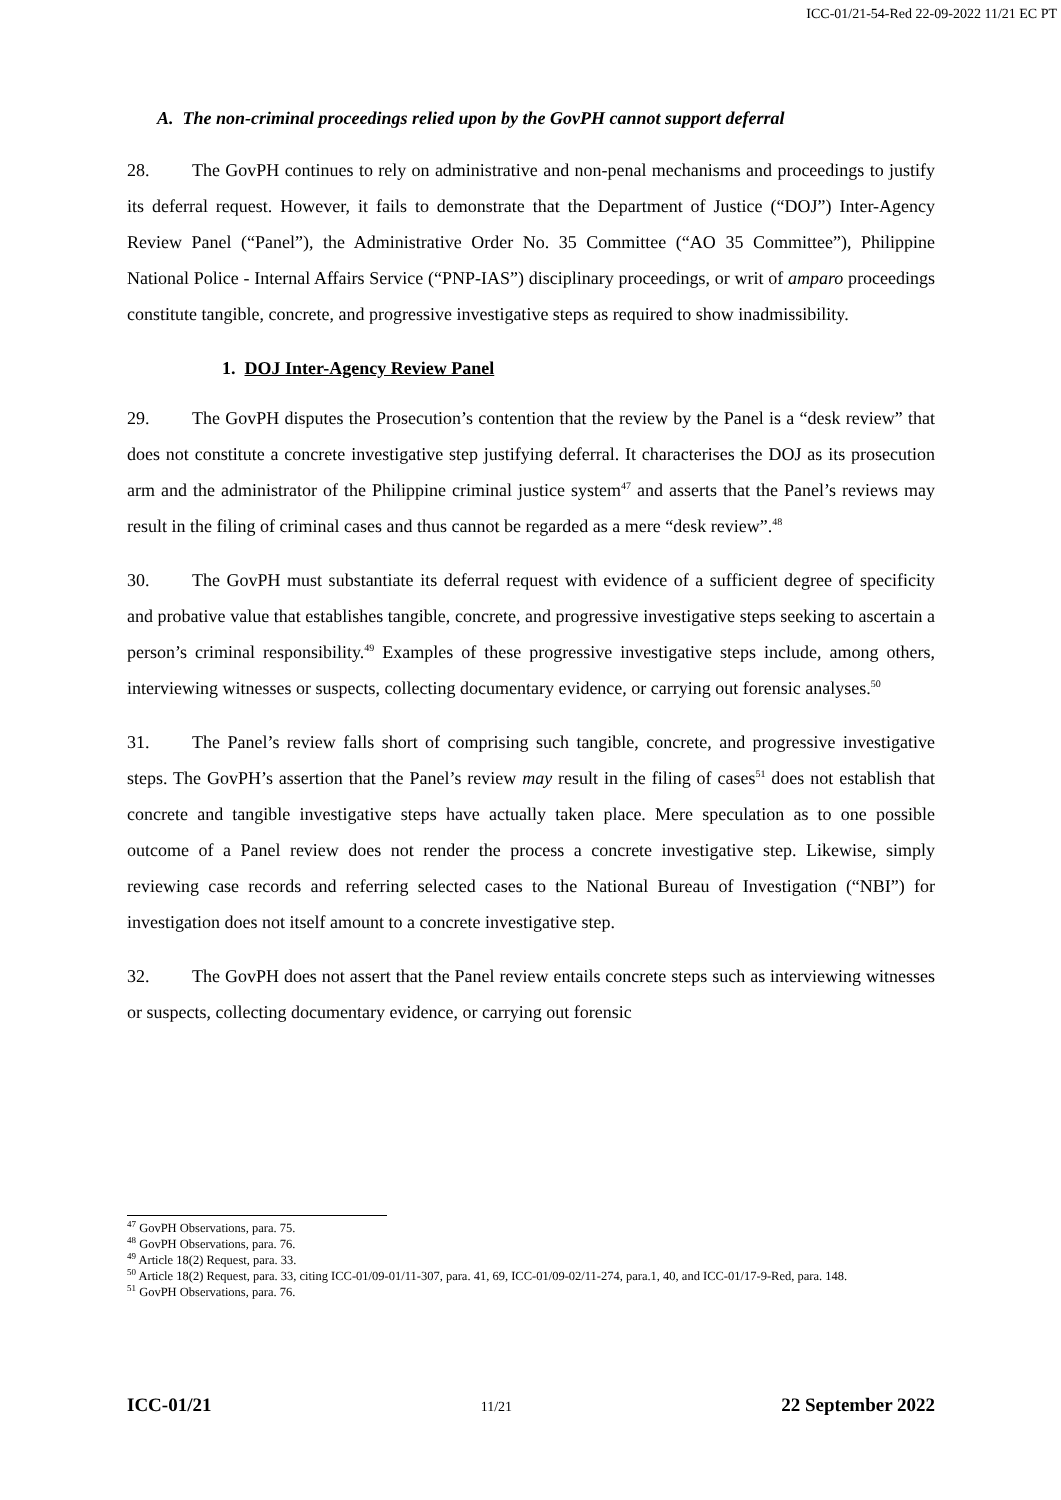ICC-01/21-54-Red 22-09-2022 11/21 EC PT
A. The non-criminal proceedings relied upon by the GovPH cannot support deferral
28. The GovPH continues to rely on administrative and non-penal mechanisms and proceedings to justify its deferral request. However, it fails to demonstrate that the Department of Justice (“DOJ”) Inter-Agency Review Panel (“Panel”), the Administrative Order No. 35 Committee (“AO 35 Committee”), Philippine National Police - Internal Affairs Service (“PNP-IAS”) disciplinary proceedings, or writ of amparo proceedings constitute tangible, concrete, and progressive investigative steps as required to show inadmissibility.
1. DOJ Inter-Agency Review Panel
29. The GovPH disputes the Prosecution’s contention that the review by the Panel is a “desk review” that does not constitute a concrete investigative step justifying deferral. It characterises the DOJ as its prosecution arm and the administrator of the Philippine criminal justice system<sup>47</sup> and asserts that the Panel’s reviews may result in the filing of criminal cases and thus cannot be regarded as a mere “desk review”.<sup>48</sup>
30. The GovPH must substantiate its deferral request with evidence of a sufficient degree of specificity and probative value that establishes tangible, concrete, and progressive investigative steps seeking to ascertain a person’s criminal responsibility.<sup>49</sup> Examples of these progressive investigative steps include, among others, interviewing witnesses or suspects, collecting documentary evidence, or carrying out forensic analyses.<sup>50</sup>
31. The Panel’s review falls short of comprising such tangible, concrete, and progressive investigative steps. The GovPH’s assertion that the Panel’s review may result in the filing of cases<sup>51</sup> does not establish that concrete and tangible investigative steps have actually taken place. Mere speculation as to one possible outcome of a Panel review does not render the process a concrete investigative step. Likewise, simply reviewing case records and referring selected cases to the National Bureau of Investigation (“NBI”) for investigation does not itself amount to a concrete investigative step.
32. The GovPH does not assert that the Panel review entails concrete steps such as interviewing witnesses or suspects, collecting documentary evidence, or carrying out forensic
<sup>47</sup> GovPH Observations, para. 75.
<sup>48</sup> GovPH Observations, para. 76.
<sup>49</sup> Article 18(2) Request, para. 33.
<sup>50</sup> Article 18(2) Request, para. 33, citing ICC-01/09-01/11-307, para. 41, 69, ICC-01/09-02/11-274, para.1, 40, and ICC-01/17-9-Red, para. 148.
<sup>51</sup> GovPH Observations, para. 76.
ICC-01/21 11/21 22 September 2022